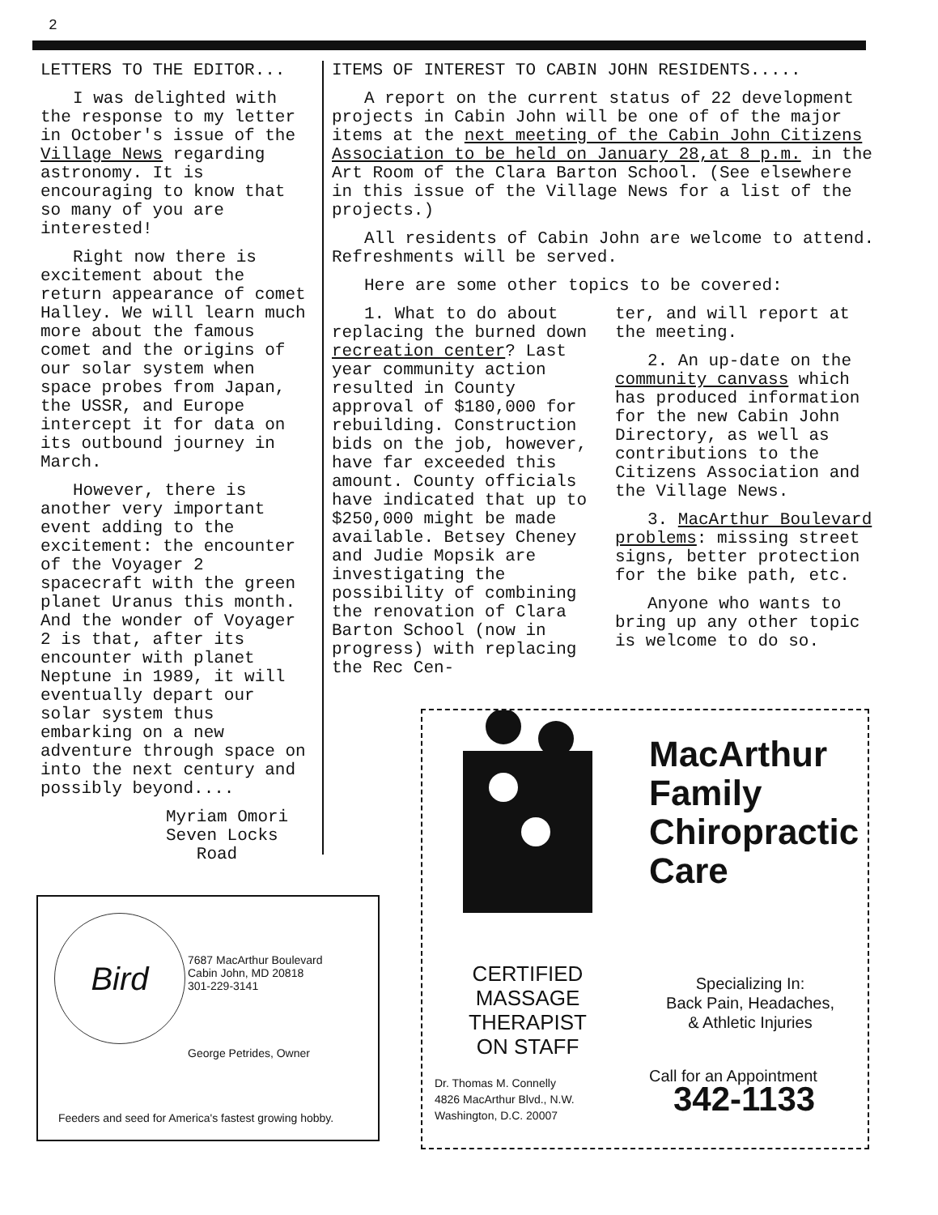2
LETTERS TO THE EDITOR...
I was delighted with the response to my letter in October's issue of the Village News regarding astronomy. It is encouraging to know that so many of you are interested!
Right now there is excitement about the return appearance of comet Halley. We will learn much more about the famous comet and the origins of our solar system when space probes from Japan, the USSR, and Europe intercept it for data on its outbound journey in March.
However, there is another very important event adding to the excitement: the encounter of the Voyager 2 spacecraft with the green planet Uranus this month. And the wonder of Voyager 2 is that, after its encounter with planet Neptune in 1989, it will eventually depart our solar system thus embarking on a new adventure through space on into the next century and possibly beyond....
Myriam Omori
Seven Locks
Road
ITEMS OF INTEREST TO CABIN JOHN RESIDENTS.....
A report on the current status of 22 development projects in Cabin John will be one of of the major items at the next meeting of the Cabin John Citizens Association to be held on January 28,at 8 p.m. in the Art Room of the Clara Barton School. (See elsewhere in this issue of the Village News for a list of the projects.)
All residents of Cabin John are welcome to attend. Refreshments will be served.
Here are some other topics to be covered:
1. What to do about replacing the burned down recreation center? Last year community action resulted in County approval of $180,000 for rebuilding. Construction bids on the job, however, have far exceeded this amount. County officials have indicated that up to $250,000 might be made available. Betsey Cheney and Judie Mopsik are investigating the possibility of combining the renovation of Clara Barton School (now in progress) with replacing the Rec Cen-
ter, and will report at the meeting.
2. An up-date on the community canvass which has produced information for the new Cabin John Directory, as well as contributions to the Citizens Association and the Village News.
3. MacArthur Boulevard problems: missing street signs, better protection for the bike path, etc.
Anyone who wants to bring up any other topic is welcome to do so.
Bird
7687 MacArthur Boulevard
Cabin John, MD 20818
301-229-3141
George Petrides, Owner
Feeders and seed for America's fastest growing hobby.
MacArthur
Family
Chiropractic
Care
CERTIFIED
MASSAGE
THERAPIST
ON STAFF
Specializing In:
Back Pain, Headaches,
& Athletic Injuries
Dr. Thomas M. Connelly
4826 MacArthur Blvd., N.W.
Washington, D.C. 20007
Call for an Appointment
342-1133